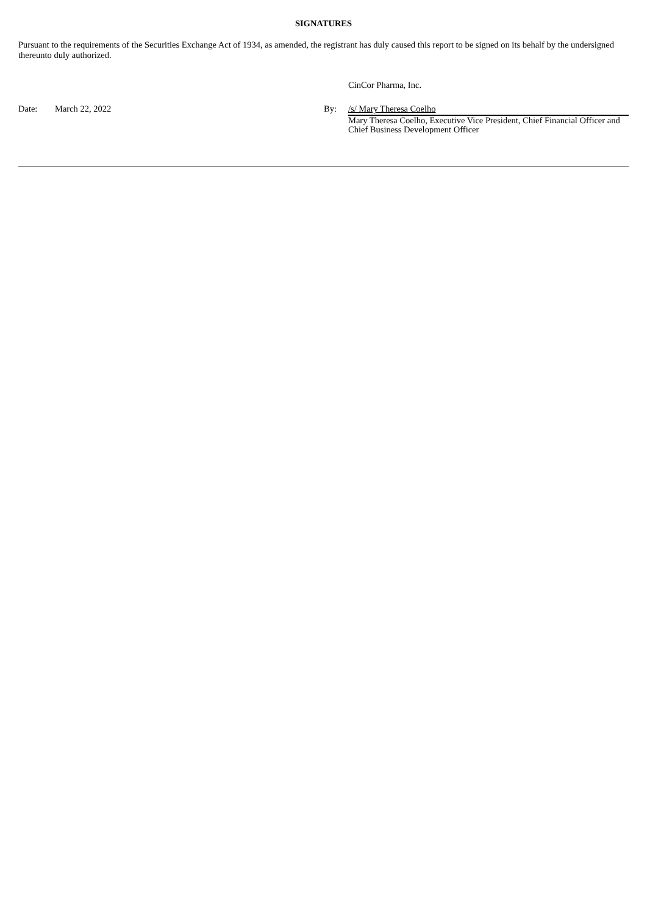SIGNATURES
Pursuant to the requirements of the Securities Exchange Act of 1934, as amended, the registrant has duly caused this report to be signed on its behalf by the undersigned thereunto duly authorized.
CinCor Pharma, Inc.
Date: March 22, 2022 By: /s/ Mary Theresa Coelho
Mary Theresa Coelho, Executive Vice President, Chief Financial Officer and Chief Business Development Officer